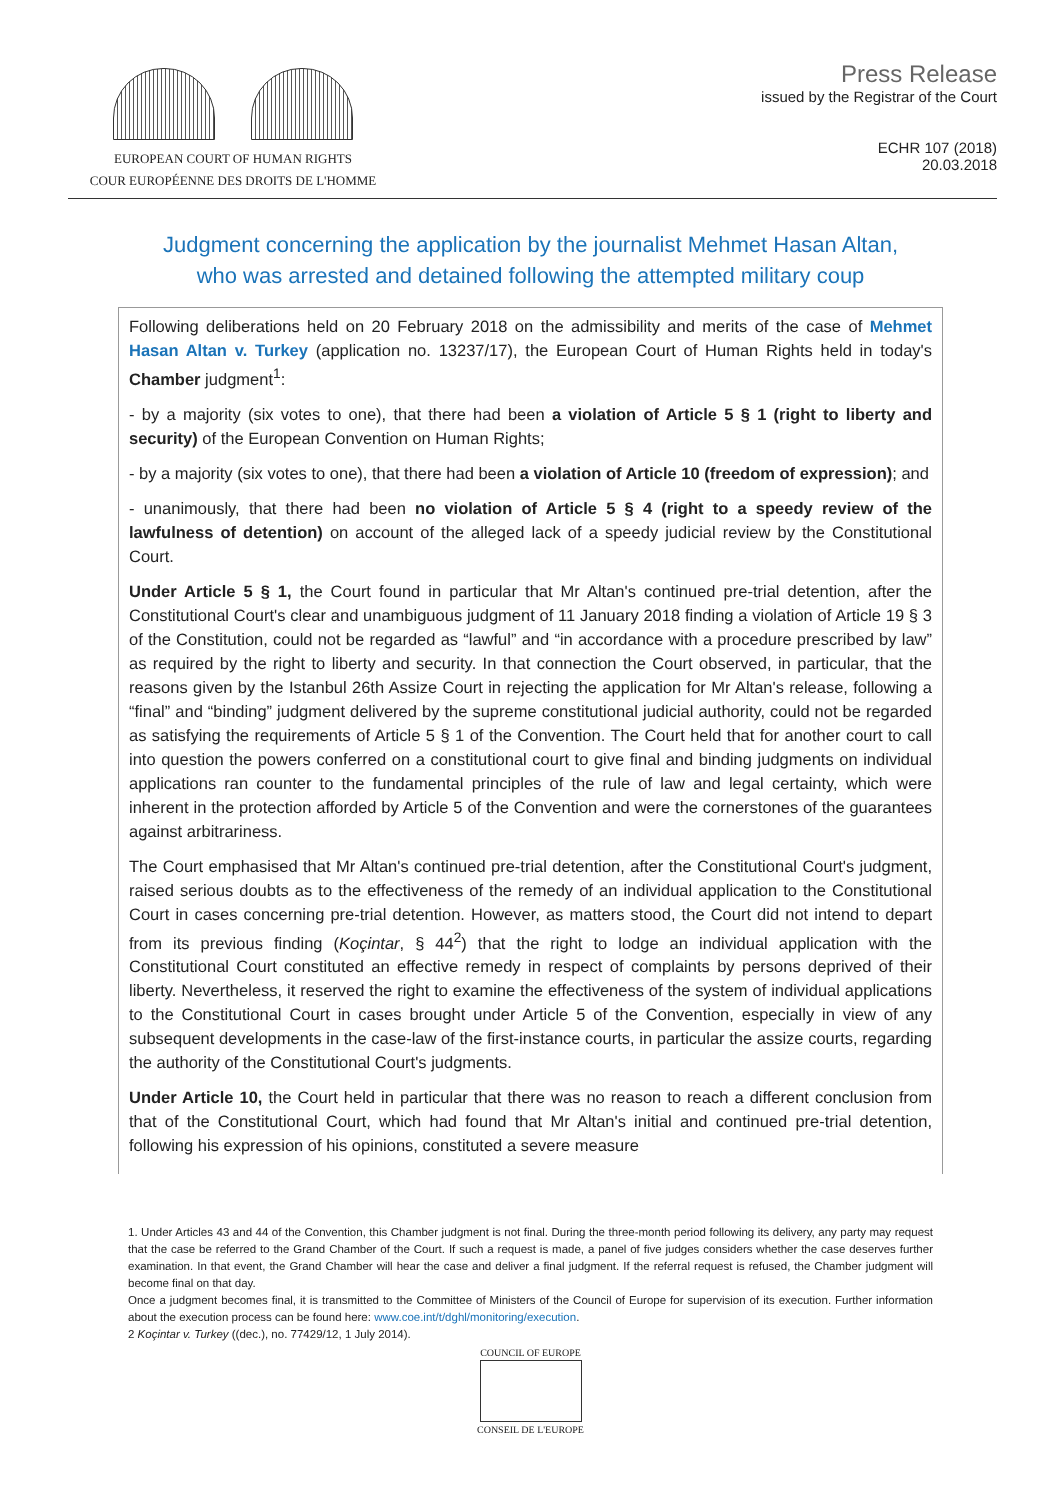EUROPEAN COURT OF HUMAN RIGHTS
COUR EUROPÉENNE DES DROITS DE L'HOMME
Press Release
issued by the Registrar of the Court
ECHR 107 (2018)
20.03.2018
Judgment concerning the application by the journalist Mehmet Hasan Altan,
who was arrested and detained following the attempted military coup
Following deliberations held on 20 February 2018 on the admissibility and merits of the case of Mehmet Hasan Altan v. Turkey (application no. 13237/17), the European Court of Human Rights held in today's Chamber judgment<sup>1</sup>:
- by a majority (six votes to one), that there had been a violation of Article 5 § 1 (right to liberty and security) of the European Convention on Human Rights;
- by a majority (six votes to one), that there had been a violation of Article 10 (freedom of expression); and
- unanimously, that there had been no violation of Article 5 § 4 (right to a speedy review of the lawfulness of detention) on account of the alleged lack of a speedy judicial review by the Constitutional Court.
Under Article 5 § 1, the Court found in particular that Mr Altan's continued pre-trial detention, after the Constitutional Court's clear and unambiguous judgment of 11 January 2018 finding a violation of Article 19 § 3 of the Constitution, could not be regarded as “lawful” and “in accordance with a procedure prescribed by law” as required by the right to liberty and security. In that connection the Court observed, in particular, that the reasons given by the Istanbul 26th Assize Court in rejecting the application for Mr Altan's release, following a “final” and “binding” judgment delivered by the supreme constitutional judicial authority, could not be regarded as satisfying the requirements of Article 5 § 1 of the Convention. The Court held that for another court to call into question the powers conferred on a constitutional court to give final and binding judgments on individual applications ran counter to the fundamental principles of the rule of law and legal certainty, which were inherent in the protection afforded by Article 5 of the Convention and were the cornerstones of the guarantees against arbitrariness.
The Court emphasised that Mr Altan's continued pre-trial detention, after the Constitutional Court's judgment, raised serious doubts as to the effectiveness of the remedy of an individual application to the Constitutional Court in cases concerning pre-trial detention. However, as matters stood, the Court did not intend to depart from its previous finding (Koçintar, § 44<sup>2</sup>) that the right to lodge an individual application with the Constitutional Court constituted an effective remedy in respect of complaints by persons deprived of their liberty. Nevertheless, it reserved the right to examine the effectiveness of the system of individual applications to the Constitutional Court in cases brought under Article 5 of the Convention, especially in view of any subsequent developments in the case-law of the first-instance courts, in particular the assize courts, regarding the authority of the Constitutional Court's judgments.
Under Article 10, the Court held in particular that there was no reason to reach a different conclusion from that of the Constitutional Court, which had found that Mr Altan's initial and continued pre-trial detention, following his expression of his opinions, constituted a severe measure
1. Under Articles 43 and 44 of the Convention, this Chamber judgment is not final. During the three-month period following its delivery, any party may request that the case be referred to the Grand Chamber of the Court. If such a request is made, a panel of five judges considers whether the case deserves further examination. In that event, the Grand Chamber will hear the case and deliver a final judgment. If the referral request is refused, the Chamber judgment will become final on that day.
Once a judgment becomes final, it is transmitted to the Committee of Ministers of the Council of Europe for supervision of its execution. Further information about the execution process can be found here: www.coe.int/t/dghl/monitoring/execution.
2 Koçintar v. Turkey ((dec.), no. 77429/12, 1 July 2014).
COUNCIL OF EUROPE
CONSEIL DE L'EUROPE